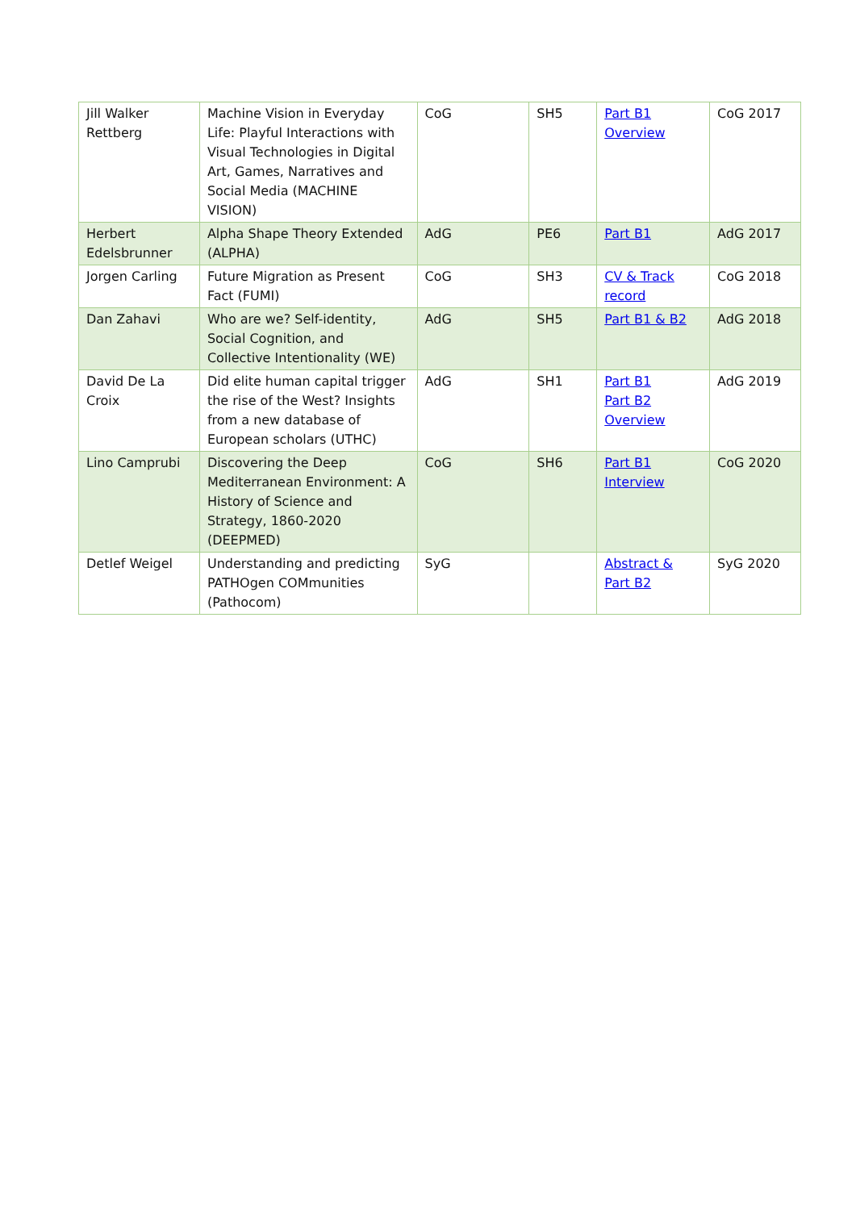| Jill Walker Rettberg | Machine Vision in Everyday Life: Playful Interactions with Visual Technologies in Digital Art, Games, Narratives and Social Media (MACHINE VISION) | CoG | SH5 | Part B1 Overview | CoG 2017 |
| Herbert Edelsbrunner | Alpha Shape Theory Extended (ALPHA) | AdG | PE6 | Part B1 | AdG 2017 |
| Jorgen Carling | Future Migration as Present Fact (FUMI) | CoG | SH3 | CV & Track record | CoG 2018 |
| Dan Zahavi | Who are we? Self-identity, Social Cognition, and Collective Intentionality (WE) | AdG | SH5 | Part B1 & B2 | AdG 2018 |
| David De La Croix | Did elite human capital trigger the rise of the West? Insights from a new database of European scholars (UTHC) | AdG | SH1 | Part B1 Part B2 Overview | AdG 2019 |
| Lino Camprubi | Discovering the Deep Mediterranean Environment: A History of Science and Strategy, 1860-2020 (DEEPMED) | CoG | SH6 | Part B1 Interview | CoG 2020 |
| Detlef Weigel | Understanding and predicting PATHOgen COMmunities (Pathocom) | SyG | | Abstract & Part B2 | SyG 2020 |